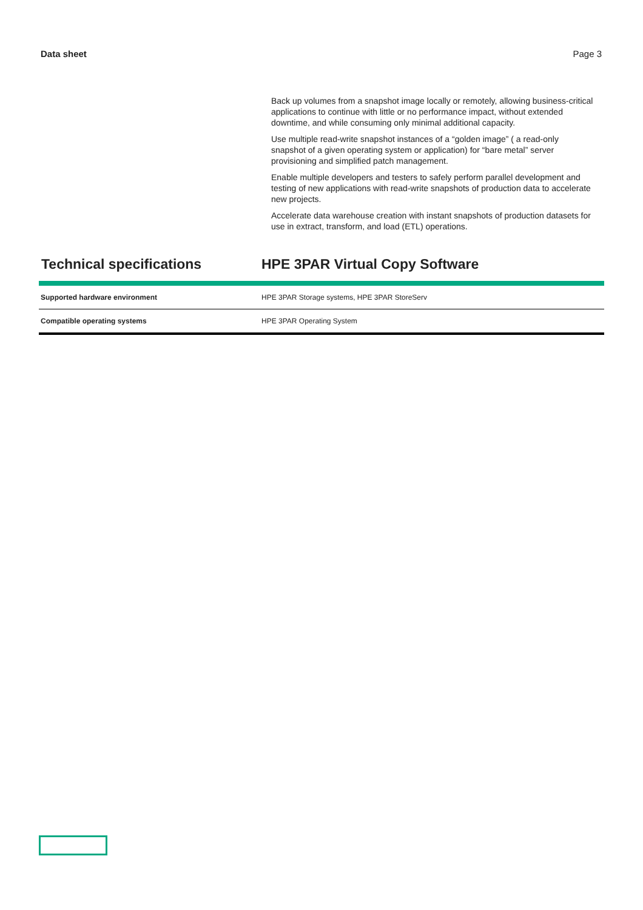Data sheet Page 3
Back up volumes from a snapshot image locally or remotely, allowing business-critical applications to continue with little or no performance impact, without extended downtime, and while consuming only minimal additional capacity.
Use multiple read-write snapshot instances of a “golden image” ( a read-only snapshot of a given operating system or application) for “bare metal” server provisioning and simplified patch management.
Enable multiple developers and testers to safely perform parallel development and testing of new applications with read-write snapshots of production data to accelerate new projects.
Accelerate data warehouse creation with instant snapshots of production datasets for use in extract, transform, and load (ETL) operations.
Technical specifications HPE 3PAR Virtual Copy Software
| Supported hardware environment | HPE 3PAR Storage systems, HPE 3PAR StoreServ |
| Compatible operating systems | HPE 3PAR Operating System |